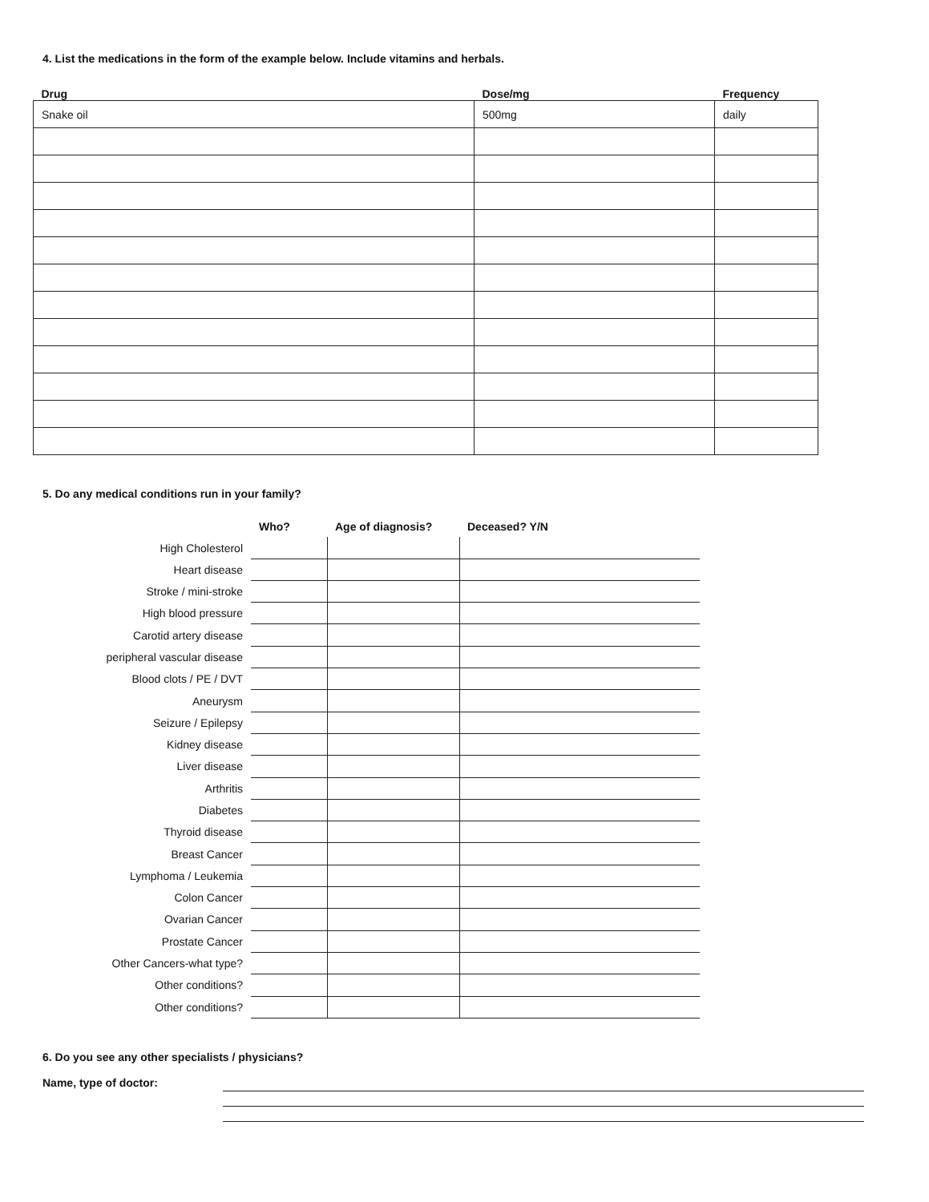4. List the medications in the form of the example below. Include vitamins and herbals.
| Drug | Dose/mg | Frequency |
| --- | --- | --- |
| Snake oil | 500mg | daily |
5. Do any medical conditions run in your family?
| | Who? | Age of diagnosis? | Deceased? Y/N |
| High Cholesterol | | | |
| Heart disease | | | |
| Stroke / mini-stroke | | | |
| High blood pressure | | | |
| Carotid artery disease | | | |
| peripheral vascular disease | | | |
| Blood clots / PE / DVT | | | |
| Aneurysm | | | |
| Seizure / Epilepsy | | | |
| Kidney disease | | | |
| Liver disease | | | |
| Arthritis | | | |
| Diabetes | | | |
| Thyroid disease | | | |
| Breast Cancer | | | |
| Lymphoma / Leukemia | | | |
| Colon Cancer | | | |
| Ovarian Cancer | | | |
| Prostate Cancer | | | |
| Other Cancers-what type? | | | |
| Other conditions? | | | |
| Other conditions? | | | |
6. Do you see any other specialists / physicians?
Name, type of doctor: